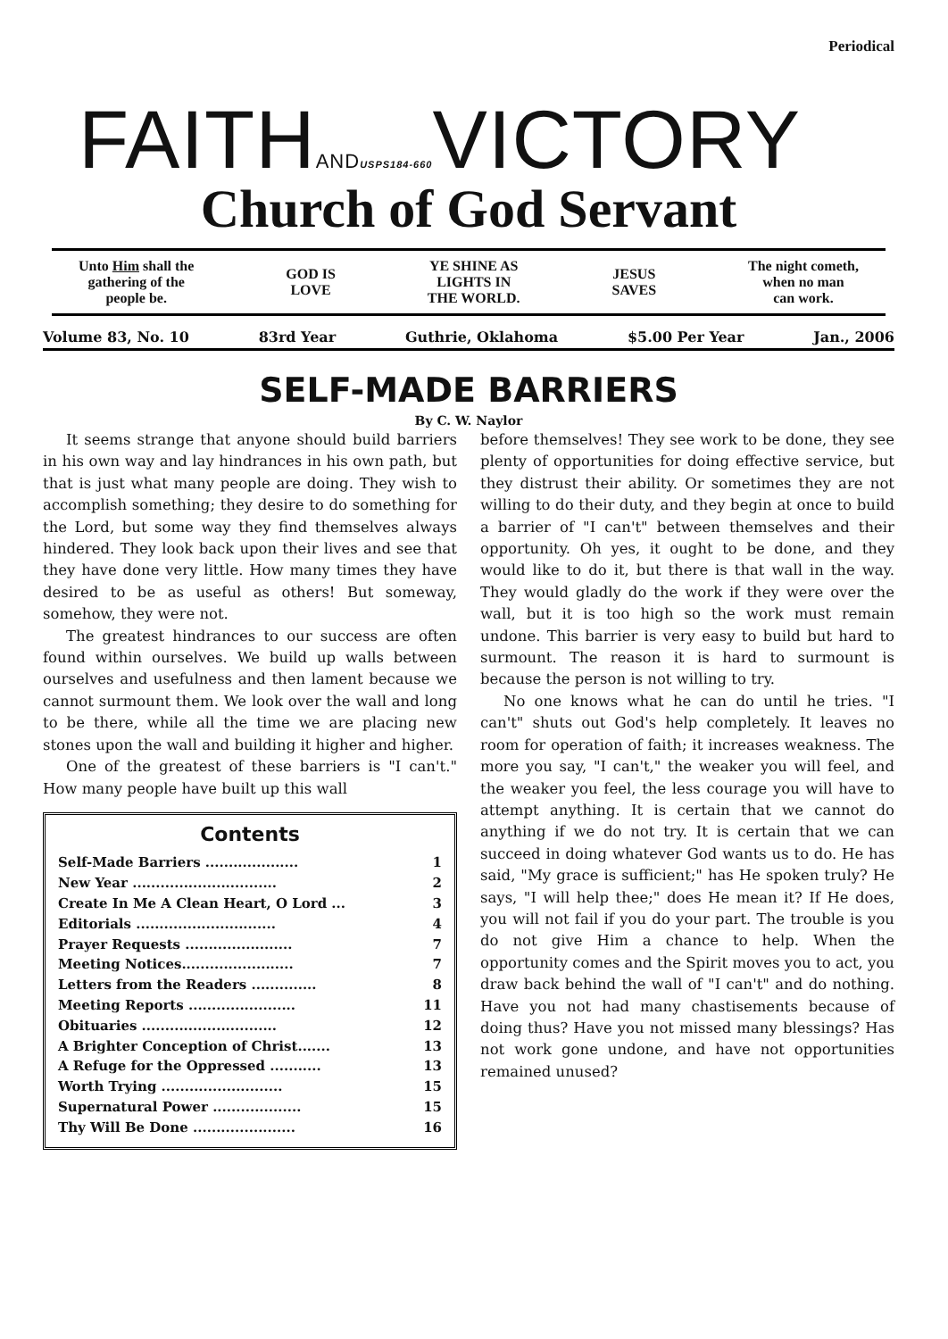Periodical
FAITHAND USPS184-660 VICTORY
Church of God Servant
Unto Him shall the
gathering of the
people be.
GOD IS
LOVE
YE SHINE AS
LIGHTS IN
THE WORLD.
JESUS
SAVES
The night cometh,
when no man
can work.
Volume 83, No. 10 83rd Year Guthrie, Oklahoma $5.00 Per Year Jan., 2006
SELF-MADE BARRIERS
By C. W. Naylor
It seems strange that anyone should build barriers in his own way and lay hindrances in his own path, but that is just what many people are doing. They wish to accomplish something; they desire to do something for the Lord, but some way they find themselves always hindered. They look back upon their lives and see that they have done very little. How many times they have desired to be as useful as others! But someway, somehow, they were not.
The greatest hindrances to our success are often found within ourselves. We build up walls between ourselves and usefulness and then lament because we cannot surmount them. We look over the wall and long to be there, while all the time we are placing new stones upon the wall and building it higher and higher.
One of the greatest of these barriers is "I can't." How many people have built up this wall
Contents
Self-Made Barriers .................... 1
New Year ............................... 2
Create In Me A Clean Heart, O Lord ... 3
Editorials .............................. 4
Prayer Requests ....................... 7
Meeting Notices........................ 7
Letters from the Readers .............. 8
Meeting Reports ....................... 11
Obituaries ............................. 12
A Brighter Conception of Christ....... 13
A Refuge for the Oppressed ........... 13
Worth Trying .......................... 15
Supernatural Power ................... 15
Thy Will Be Done ...................... 16
before themselves! They see work to be done, they see plenty of opportunities for doing effective service, but they distrust their ability. Or sometimes they are not willing to do their duty, and they begin at once to build a barrier of "I can't" between themselves and their opportunity. Oh yes, it ought to be done, and they would like to do it, but there is that wall in the way. They would gladly do the work if they were over the wall, but it is too high so the work must remain undone. This barrier is very easy to build but hard to surmount. The reason it is hard to surmount is because the person is not willing to try.
No one knows what he can do until he tries. "I can't" shuts out God's help completely. It leaves no room for operation of faith; it increases weakness. The more you say, "I can't," the weaker you will feel, and the weaker you feel, the less courage you will have to attempt anything. It is certain that we cannot do anything if we do not try. It is certain that we can succeed in doing whatever God wants us to do. He has said, "My grace is sufficient;" has He spoken truly? He says, "I will help thee;" does He mean it? If He does, you will not fail if you do your part. The trouble is you do not give Him a chance to help. When the opportunity comes and the Spirit moves you to act, you draw back behind the wall of "I can't" and do nothing. Have you not had many chastisements because of doing thus? Have you not missed many blessings? Has not work gone undone, and have not opportunities remained unused?